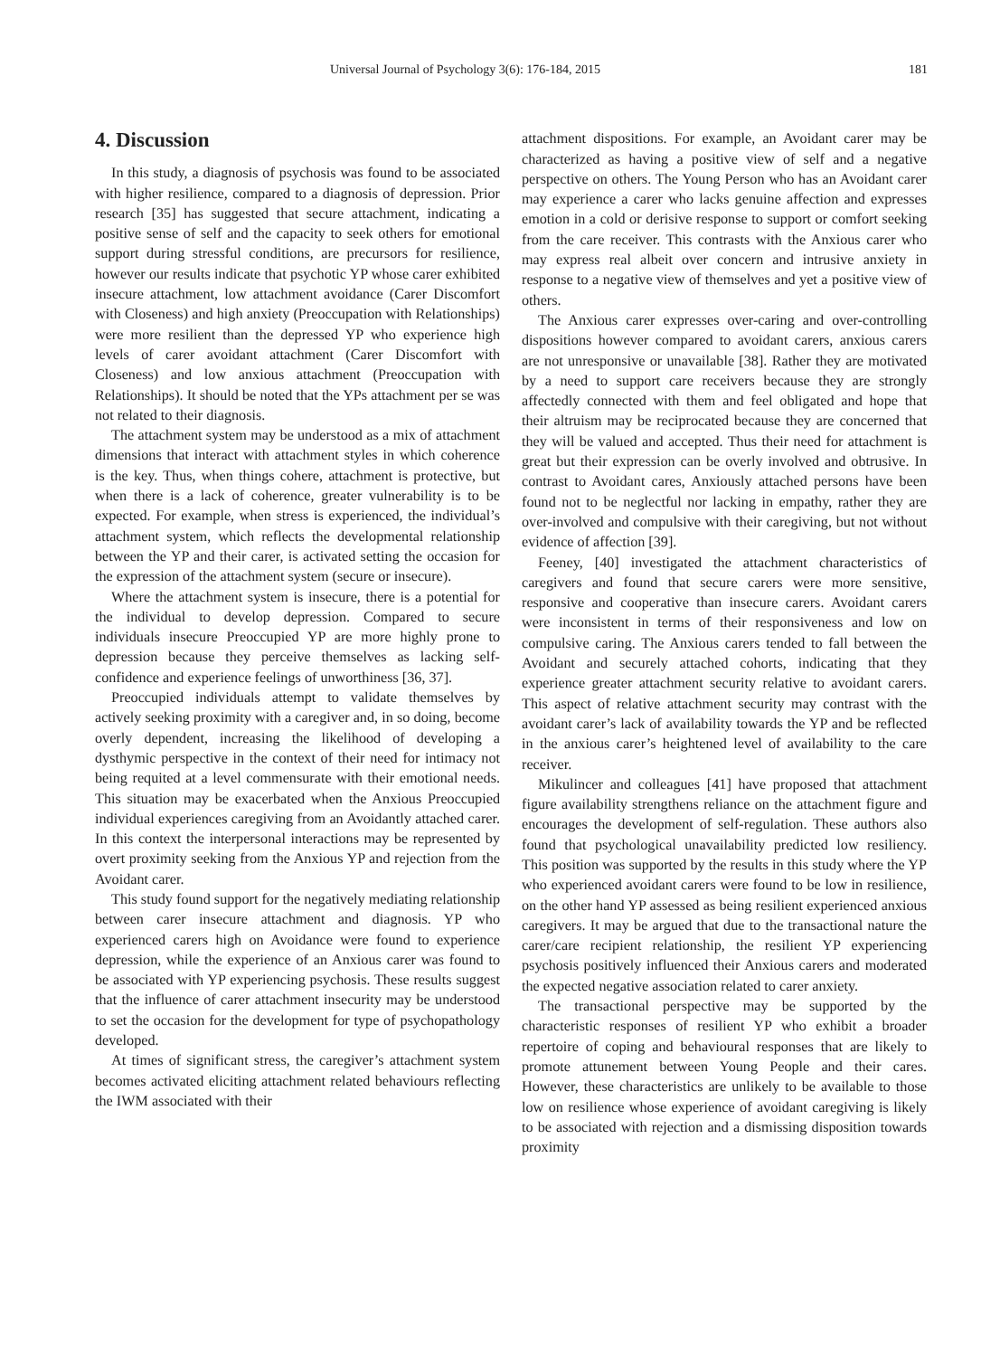Universal Journal of Psychology 3(6): 176-184, 2015 181
4. Discussion
In this study, a diagnosis of psychosis was found to be associated with higher resilience, compared to a diagnosis of depression. Prior research [35] has suggested that secure attachment, indicating a positive sense of self and the capacity to seek others for emotional support during stressful conditions, are precursors for resilience, however our results indicate that psychotic YP whose carer exhibited insecure attachment, low attachment avoidance (Carer Discomfort with Closeness) and high anxiety (Preoccupation with Relationships) were more resilient than the depressed YP who experience high levels of carer avoidant attachment (Carer Discomfort with Closeness) and low anxious attachment (Preoccupation with Relationships). It should be noted that the YPs attachment per se was not related to their diagnosis.
The attachment system may be understood as a mix of attachment dimensions that interact with attachment styles in which coherence is the key. Thus, when things cohere, attachment is protective, but when there is a lack of coherence, greater vulnerability is to be expected. For example, when stress is experienced, the individual’s attachment system, which reflects the developmental relationship between the YP and their carer, is activated setting the occasion for the expression of the attachment system (secure or insecure).
Where the attachment system is insecure, there is a potential for the individual to develop depression. Compared to secure individuals insecure Preoccupied YP are more highly prone to depression because they perceive themselves as lacking self-confidence and experience feelings of unworthiness [36, 37].
Preoccupied individuals attempt to validate themselves by actively seeking proximity with a caregiver and, in so doing, become overly dependent, increasing the likelihood of developing a dysthymic perspective in the context of their need for intimacy not being requited at a level commensurate with their emotional needs. This situation may be exacerbated when the Anxious Preoccupied individual experiences caregiving from an Avoidantly attached carer. In this context the interpersonal interactions may be represented by overt proximity seeking from the Anxious YP and rejection from the Avoidant carer.
This study found support for the negatively mediating relationship between carer insecure attachment and diagnosis. YP who experienced carers high on Avoidance were found to experience depression, while the experience of an Anxious carer was found to be associated with YP experiencing psychosis. These results suggest that the influence of carer attachment insecurity may be understood to set the occasion for the development for type of psychopathology developed.
At times of significant stress, the caregiver’s attachment system becomes activated eliciting attachment related behaviours reflecting the IWM associated with their
attachment dispositions. For example, an Avoidant carer may be characterized as having a positive view of self and a negative perspective on others. The Young Person who has an Avoidant carer may experience a carer who lacks genuine affection and expresses emotion in a cold or derisive response to support or comfort seeking from the care receiver. This contrasts with the Anxious carer who may express real albeit over concern and intrusive anxiety in response to a negative view of themselves and yet a positive view of others.
The Anxious carer expresses over-caring and over-controlling dispositions however compared to avoidant carers, anxious carers are not unresponsive or unavailable [38]. Rather they are motivated by a need to support care receivers because they are strongly affectedly connected with them and feel obligated and hope that their altruism may be reciprocated because they are concerned that they will be valued and accepted. Thus their need for attachment is great but their expression can be overly involved and obtrusive. In contrast to Avoidant cares, Anxiously attached persons have been found not to be neglectful nor lacking in empathy, rather they are over-involved and compulsive with their caregiving, but not without evidence of affection [39].
Feeney, [40] investigated the attachment characteristics of caregivers and found that secure carers were more sensitive, responsive and cooperative than insecure carers. Avoidant carers were inconsistent in terms of their responsiveness and low on compulsive caring. The Anxious carers tended to fall between the Avoidant and securely attached cohorts, indicating that they experience greater attachment security relative to avoidant carers. This aspect of relative attachment security may contrast with the avoidant carer’s lack of availability towards the YP and be reflected in the anxious carer’s heightened level of availability to the care receiver.
Mikulincer and colleagues [41] have proposed that attachment figure availability strengthens reliance on the attachment figure and encourages the development of self-regulation. These authors also found that psychological unavailability predicted low resiliency. This position was supported by the results in this study where the YP who experienced avoidant carers were found to be low in resilience, on the other hand YP assessed as being resilient experienced anxious caregivers. It may be argued that due to the transactional nature the carer/care recipient relationship, the resilient YP experiencing psychosis positively influenced their Anxious carers and moderated the expected negative association related to carer anxiety.
The transactional perspective may be supported by the characteristic responses of resilient YP who exhibit a broader repertoire of coping and behavioural responses that are likely to promote attunement between Young People and their cares. However, these characteristics are unlikely to be available to those low on resilience whose experience of avoidant caregiving is likely to be associated with rejection and a dismissing disposition towards proximity